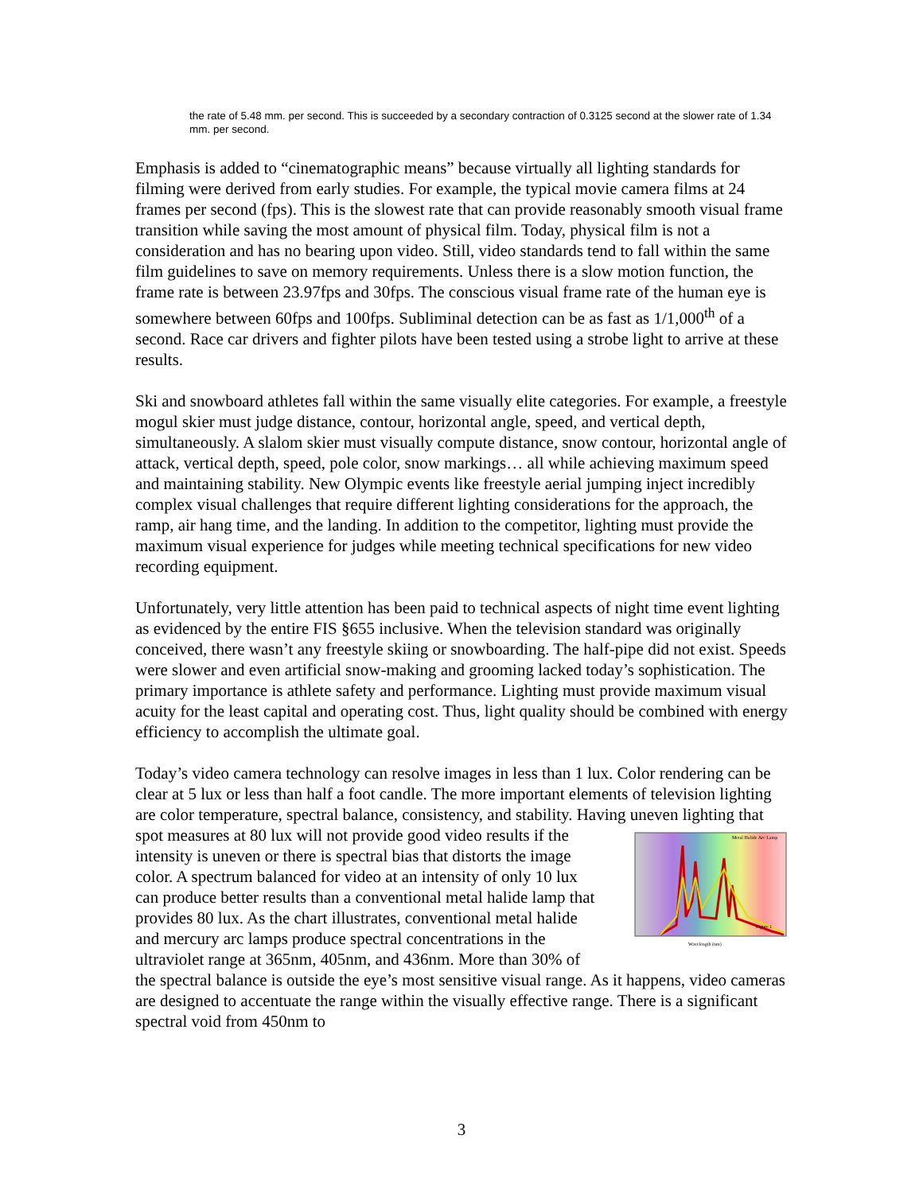the rate of 5.48 mm. per second. This is succeeded by a secondary contraction of 0.3125 second at the slower rate of 1.34 mm. per second.
Emphasis is added to “cinematographic means” because virtually all lighting standards for filming were derived from early studies. For example, the typical movie camera films at 24 frames per second (fps). This is the slowest rate that can provide reasonably smooth visual frame transition while saving the most amount of physical film. Today, physical film is not a consideration and has no bearing upon video. Still, video standards tend to fall within the same film guidelines to save on memory requirements. Unless there is a slow motion function, the frame rate is between 23.97fps and 30fps. The conscious visual frame rate of the human eye is somewhere between 60fps and 100fps. Subliminal detection can be as fast as 1/1,000<sup>th</sup> of a second. Race car drivers and fighter pilots have been tested using a strobe light to arrive at these results.
Ski and snowboard athletes fall within the same visually elite categories. For example, a freestyle mogul skier must judge distance, contour, horizontal angle, speed, and vertical depth, simultaneously. A slalom skier must visually compute distance, snow contour, horizontal angle of attack, vertical depth, speed, pole color, snow markings… all while achieving maximum speed and maintaining stability. New Olympic events like freestyle aerial jumping inject incredibly complex visual challenges that require different lighting considerations for the approach, the ramp, air hang time, and the landing. In addition to the competitor, lighting must provide the maximum visual experience for judges while meeting technical specifications for new video recording equipment.
Unfortunately, very little attention has been paid to technical aspects of night time event lighting as evidenced by the entire FIS §655 inclusive. When the television standard was originally conceived, there wasn’t any freestyle skiing or snowboarding. The half-pipe did not exist. Speeds were slower and even artificial snow-making and grooming lacked today’s sophistication. The primary importance is athlete safety and performance. Lighting must provide maximum visual acuity for the least capital and operating cost. Thus, light quality should be combined with energy efficiency to accomplish the ultimate goal.
Today’s video camera technology can resolve images in less than 1 lux. Color rendering can be clear at 5 lux or less than half a foot candle. The more important elements of television lighting are color temperature, spectral balance, consistency, and stability. Having uneven lighting that spot measures at 80 lux will not provide good video results if
Metal Halide Arc Lamp
Figure 1
Wavelength (nm)
the intensity is uneven or there is spectral bias that distorts the image color. A spectrum balanced for video at an intensity of only 10 lux can produce better results than a conventional metal halide lamp that provides 80 lux. As the chart illustrates, conventional metal halide and mercury arc lamps produce spectral concentrations in the ultraviolet range at 365nm, 405nm, and 436nm. More than 30% of the spectral balance is outside the eye’s most sensitive visual range. As it happens, video cameras are designed to accentuate the range within the visually effective range. There is a significant spectral void from 450nm to
3